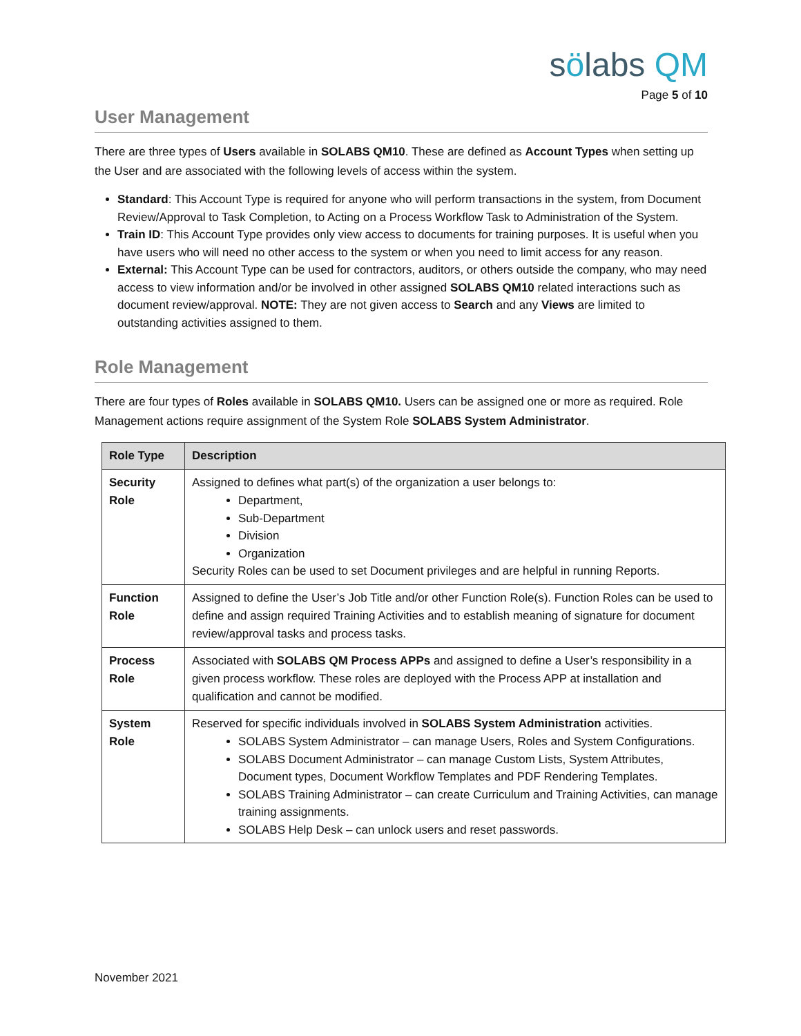sölabs QM
Page 5 of 10
User Management
There are three types of Users available in SOLABS QM10. These are defined as Account Types when setting up the User and are associated with the following levels of access within the system.
Standard: This Account Type is required for anyone who will perform transactions in the system, from Document Review/Approval to Task Completion, to Acting on a Process Workflow Task to Administration of the System.
Train ID: This Account Type provides only view access to documents for training purposes. It is useful when you have users who will need no other access to the system or when you need to limit access for any reason.
External: This Account Type can be used for contractors, auditors, or others outside the company, who may need access to view information and/or be involved in other assigned SOLABS QM10 related interactions such as document review/approval. NOTE: They are not given access to Search and any Views are limited to outstanding activities assigned to them.
Role Management
There are four types of Roles available in SOLABS QM10. Users can be assigned one or more as required. Role Management actions require assignment of the System Role SOLABS System Administrator.
| Role Type | Description |
| --- | --- |
| Security Role | Assigned to defines what part(s) of the organization a user belongs to: Department, Sub-Department Division Organization Security Roles can be used to set Document privileges and are helpful in running Reports. |
| Function Role | Assigned to define the User’s Job Title and/or other Function Role(s). Function Roles can be used to define and assign required Training Activities and to establish meaning of signature for document review/approval tasks and process tasks. |
| Process Role | Associated with SOLABS QM Process APPs and assigned to define a User’s responsibility in a given process workflow. These roles are deployed with the Process APP at installation and qualification and cannot be modified. |
| System Role | Reserved for specific individuals involved in SOLABS System Administration activities. SOLABS System Administrator – can manage Users, Roles and System Configurations. SOLABS Document Administrator – can manage Custom Lists, System Attributes, Document types, Document Workflow Templates and PDF Rendering Templates. SOLABS Training Administrator – can create Curriculum and Training Activities, can manage training assignments. SOLABS Help Desk – can unlock users and reset passwords. |
November 2021